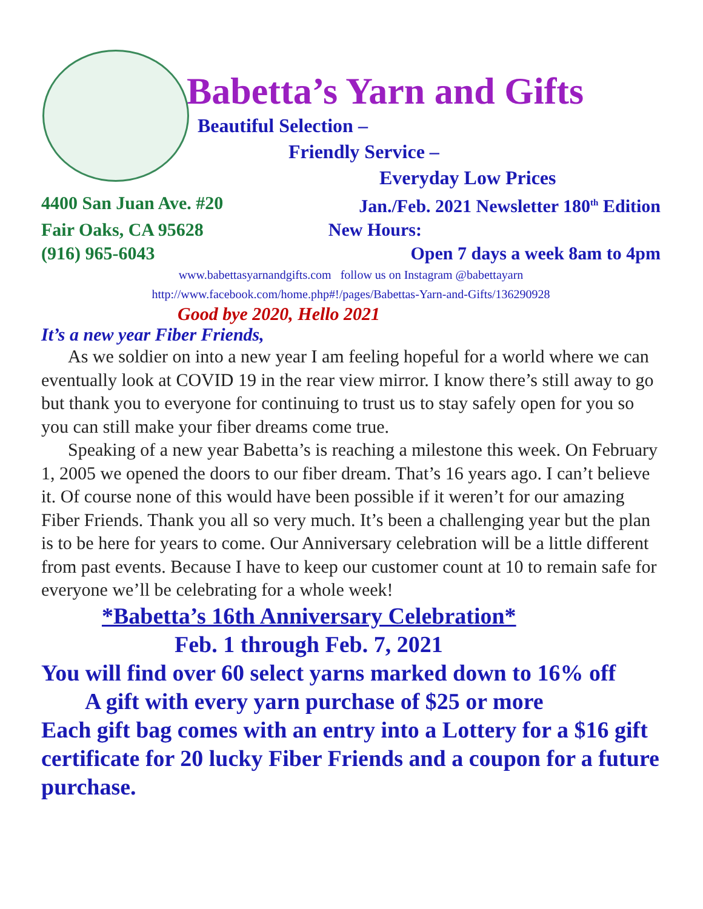Babetta’s Yarn and Gifts
Beautiful Selection –
Friendly Service –
Everyday Low Prices
4400 San Juan Ave. #20 Jan./Feb. 2021 Newsletter 180<sup>th</sup> Edition
Fair Oaks, CA 95628 New Hours:
(916) 965-6043 Open 7 days a week 8am to 4pm
www.babettasyarnandgifts.com follow us on Instagram @babettayarn
http://www.facebook.com/home.php#!/pages/Babettas-Yarn-and-Gifts/136290928
Good bye 2020, Hello 2021
It’s a new year Fiber Friends,
As we soldier on into a new year I am feeling hopeful for a world where we can eventually look at COVID 19 in the rear view mirror. I know there’s still away to go but thank you to everyone for continuing to trust us to stay safely open for you so you can still make your fiber dreams come true.
Speaking of a new year Babetta’s is reaching a milestone this week. On February 1, 2005 we opened the doors to our fiber dream. That’s 16 years ago. I can’t believe it. Of course none of this would have been possible if it weren’t for our amazing Fiber Friends. Thank you all so very much. It’s been a challenging year but the plan is to be here for years to come. Our Anniversary celebration will be a little different from past events. Because I have to keep our customer count at 10 to remain safe for everyone we’ll be celebrating for a whole week!
*Babetta’s 16th Anniversary Celebration*
Feb. 1 through Feb. 7, 2021
You will find over 60 select yarns marked down to 16% off
A gift with every yarn purchase of $25 or more
Each gift bag comes with an entry into a Lottery for a $16 gift certificate for 20 lucky Fiber Friends and a coupon for a future purchase.